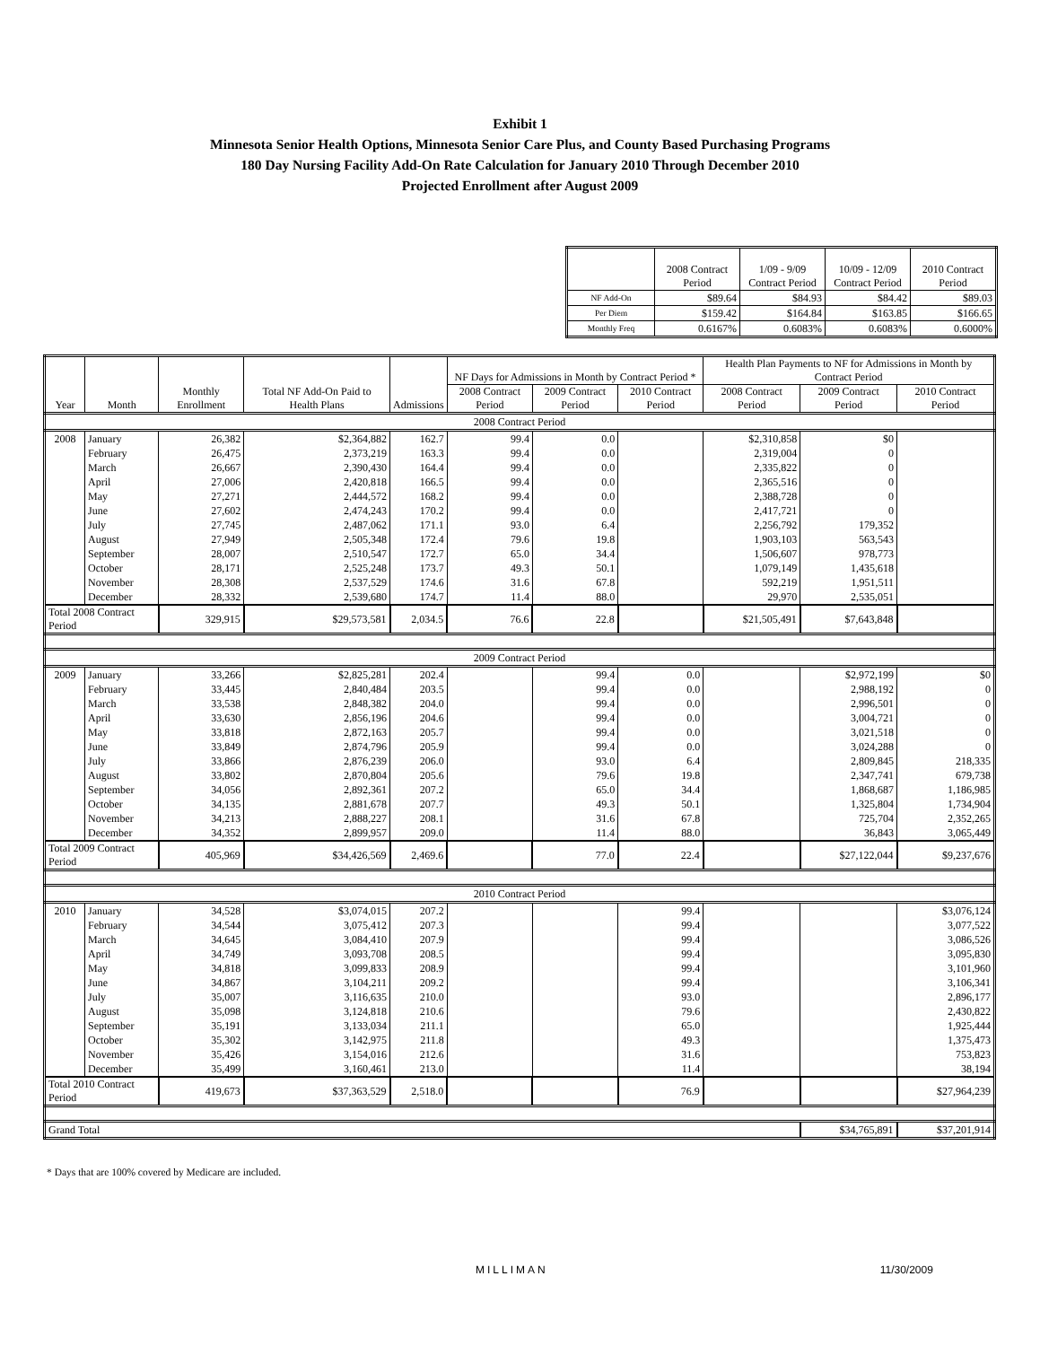Exhibit 1
Minnesota Senior Health Options, Minnesota Senior Care Plus, and County Based Purchasing Programs
180 Day Nursing Facility Add-On Rate Calculation for January 2010 Through December 2010
Projected Enrollment after August 2009
| | 2008 Contract Period | 1/09 - 9/09 Contract Period | 10/09 - 12/09 Contract Period | 2010 Contract Period |
| --- | --- | --- | --- | --- |
| NF Add-On | $89.64 | $84.93 | $84.42 | $89.03 |
| Per Diem | $159.42 | $164.84 | $163.85 | $166.65 |
| Monthly Freq | 0.6167% | 0.6083% | 0.6083% | 0.6000% |
| Year | Month | Monthly Enrollment | Total NF Add-On Paid to Health Plans | Admissions | NF Days for Admissions in Month by Contract Period * | | | Health Plan Payments to NF for Admissions in Month by Contract Period | | |
| --- | --- | --- | --- | --- | --- | --- | --- | --- | --- | --- |
| | | | | | 2008 Contract Period | 2009 Contract Period | 2010 Contract Period | 2008 Contract Period | 2009 Contract Period | 2010 Contract Period |
| 2008 Contract Period | | | | | | | | | | |
| 2008 | January | 26,382 | $2,364,882 | 162.7 | 99.4 | 0.0 | | $2,310,858 | $0 | |
| | February | 26,475 | 2,373,219 | 163.3 | 99.4 | 0.0 | | 2,319,004 | 0 | |
| | March | 26,667 | 2,390,430 | 164.4 | 99.4 | 0.0 | | 2,335,822 | 0 | |
| | April | 27,006 | 2,420,818 | 166.5 | 99.4 | 0.0 | | 2,365,516 | 0 | |
| | May | 27,271 | 2,444,572 | 168.2 | 99.4 | 0.0 | | 2,388,728 | 0 | |
| | June | 27,602 | 2,474,243 | 170.2 | 99.4 | 0.0 | | 2,417,721 | 0 | |
| | July | 27,745 | 2,487,062 | 171.1 | 93.0 | 6.4 | | 2,256,792 | 179,352 | |
| | August | 27,949 | 2,505,348 | 172.4 | 79.6 | 19.8 | | 1,903,103 | 563,543 | |
| | September | 28,007 | 2,510,547 | 172.7 | 65.0 | 34.4 | | 1,506,607 | 978,773 | |
| | October | 28,171 | 2,525,248 | 173.7 | 49.3 | 50.1 | | 1,079,149 | 1,435,618 | |
| | November | 28,308 | 2,537,529 | 174.6 | 31.6 | 67.8 | | 592,219 | 1,951,511 | |
| | December | 28,332 | 2,539,680 | 174.7 | 11.4 | 88.0 | | 29,970 | 2,535,051 | |
| Total 2008 Contract Period | | 329,915 | $29,573,581 | 2,034.5 | 76.6 | 22.8 | | $21,505,491 | $7,643,848 | |
| 2009 Contract Period | | | | | | | | | | |
| 2009 | January | 33,266 | $2,825,281 | 202.4 | | 99.4 | 0.0 | | $2,972,199 | $0 |
| | February | 33,445 | 2,840,484 | 203.5 | | 99.4 | 0.0 | | 2,988,192 | 0 |
| | March | 33,538 | 2,848,382 | 204.0 | | 99.4 | 0.0 | | 2,996,501 | 0 |
| | April | 33,630 | 2,856,196 | 204.6 | | 99.4 | 0.0 | | 3,004,721 | 0 |
| | May | 33,818 | 2,872,163 | 205.7 | | 99.4 | 0.0 | | 3,021,518 | 0 |
| | June | 33,849 | 2,874,796 | 205.9 | | 99.4 | 0.0 | | 3,024,288 | 0 |
| | July | 33,866 | 2,876,239 | 206.0 | | 93.0 | 6.4 | | 2,809,845 | 218,335 |
| | August | 33,802 | 2,870,804 | 205.6 | | 79.6 | 19.8 | | 2,347,741 | 679,738 |
| | September | 34,056 | 2,892,361 | 207.2 | | 65.0 | 34.4 | | 1,868,687 | 1,186,985 |
| | October | 34,135 | 2,881,678 | 207.7 | | 49.3 | 50.1 | | 1,325,804 | 1,734,904 |
| | November | 34,213 | 2,888,227 | 208.1 | | 31.6 | 67.8 | | 725,704 | 2,352,265 |
| | December | 34,352 | 2,899,957 | 209.0 | | 11.4 | 88.0 | | 36,843 | 3,065,449 |
| Total 2009 Contract Period | | 405,969 | $34,426,569 | 2,469.6 | | 77.0 | 22.4 | | $27,122,044 | $9,237,676 |
| 2010 Contract Period | | | | | | | | | | |
| 2010 | January | 34,528 | $3,074,015 | 207.2 | | | 99.4 | | | $3,076,124 |
| | February | 34,544 | 3,075,412 | 207.3 | | | 99.4 | | | 3,077,522 |
| | March | 34,645 | 3,084,410 | 207.9 | | | 99.4 | | | 3,086,526 |
| | April | 34,749 | 3,093,708 | 208.5 | | | 99.4 | | | 3,095,830 |
| | May | 34,818 | 3,099,833 | 208.9 | | | 99.4 | | | 3,101,960 |
| | June | 34,867 | 3,104,211 | 209.2 | | | 99.4 | | | 3,106,341 |
| | July | 35,007 | 3,116,635 | 210.0 | | | 93.0 | | | 2,896,177 |
| | August | 35,098 | 3,124,818 | 210.6 | | | 79.6 | | | 2,430,822 |
| | September | 35,191 | 3,133,034 | 211.1 | | | 65.0 | | | 1,925,444 |
| | October | 35,302 | 3,142,975 | 211.8 | | | 49.3 | | | 1,375,473 |
| | November | 35,426 | 3,154,016 | 212.6 | | | 31.6 | | | 753,823 |
| | December | 35,499 | 3,160,461 | 213.0 | | | 11.4 | | | 38,194 |
| Total 2010 Contract Period | | 419,673 | $37,363,529 | 2,518.0 | | | 76.9 | | | $27,964,239 |
| Grand Total | | | | | | | | | $34,765,891 | $37,201,914 |
* Days that are 100% covered by Medicare are included.
MILLIMAN 11/30/2009